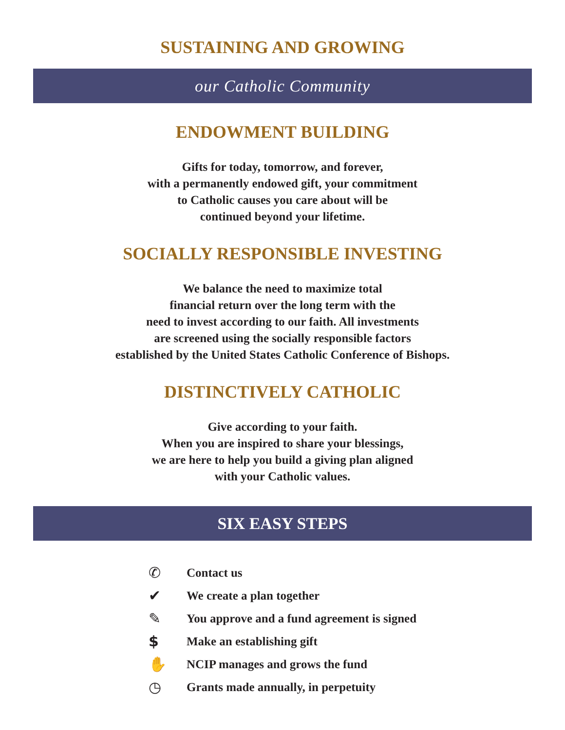SUSTAINING AND GROWING
our Catholic Community
ENDOWMENT BUILDING
Gifts for today, tomorrow, and forever,
with a permanently endowed gift, your commitment
to Catholic causes you care about will be
continued beyond your lifetime.
SOCIALLY RESPONSIBLE INVESTING
We balance the need to maximize total
financial return over the long term with the
need to invest according to our faith. All investments
are screened using the socially responsible factors
established by the United States Catholic Conference of Bishops.
DISTINCTIVELY CATHOLIC
Give according to your faith.
When you are inspired to share your blessings,
we are here to help you build a giving plan aligned
with your Catholic values.
SIX EASY STEPS
✆ Contact us
✔ We create a plan together
✎ You approve and a fund agreement is signed
$ Make an establishing gift
✋ NCIP manages and grows the fund
◷ Grants made annually, in perpetuity